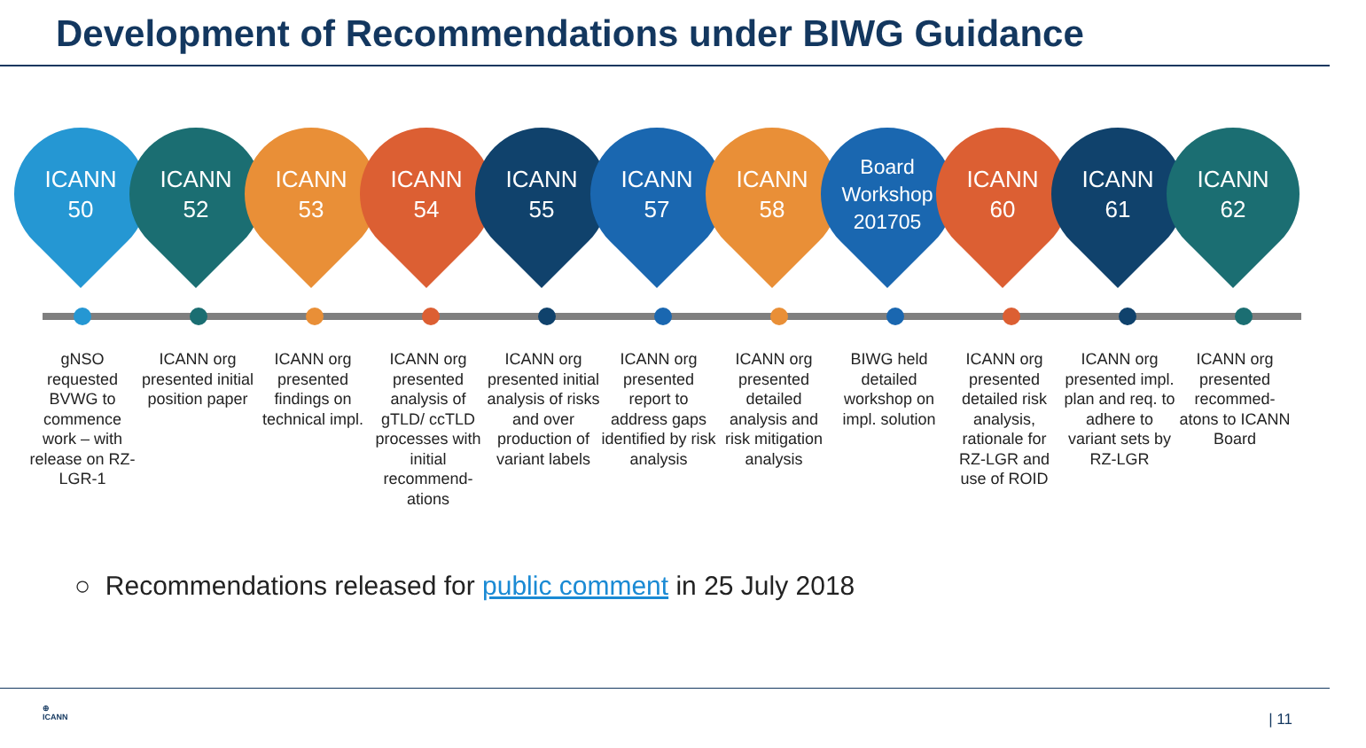Development of Recommendations under BIWG Guidance
ICANN
50
ICANN
52
ICANN
53
ICANN
54
ICANN
55
ICANN
57
ICANN
58
Board
Workshop
201705
ICANN
60
ICANN
61
ICANN
62
gNSO requested BVWG to commence work – with release on RZ-LGR-1
ICANN org presented initial position paper
ICANN org presented findings on technical impl.
ICANN org presented analysis of gTLD/ ccTLD processes with initial recommend-ations
ICANN org presented initial analysis of risks and over production of variant labels
ICANN org presented report to address gaps identified by risk analysis
ICANN org presented detailed analysis and risk mitigation analysis
BIWG held detailed workshop on impl. solution
ICANN org presented detailed risk analysis, rationale for RZ-LGR and use of ROID
ICANN org presented impl. plan and req. to adhere to variant sets by RZ-LGR
ICANN org presented recommed-atons to ICANN Board
○ Recommendations released for public comment in 25 July 2018
⊕
ICANN
| 11